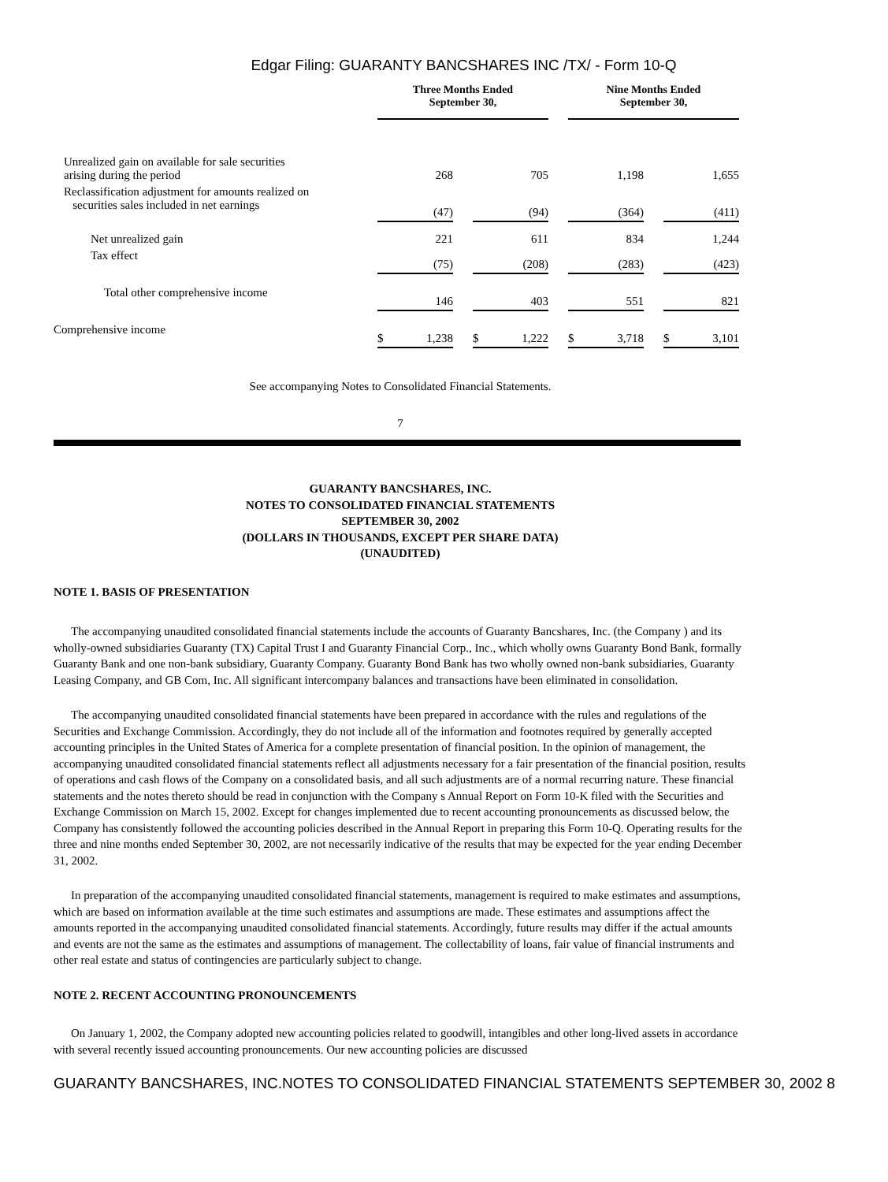Edgar Filing: GUARANTY BANCSHARES INC /TX/ - Form 10-Q
| | Three Months Ended September 30, | | | | | | Nine Months Ended September 30, | | | | |
| --- | --- | --- | --- | --- | --- | --- | --- | --- | --- | --- | --- |
| Unrealized gain on available for sale securities arising during the period | | 268 | | | 705 | | | 1,198 | | | 1,655 |
| Reclassification adjustment for amounts realized on securities sales included in net earnings | | (47) | | | (94) | | | (364) | | | (411) |
| Net unrealized gain | | 221 | | | 611 | | | 834 | | | 1,244 |
| Tax effect | | (75) | | | (208) | | | (283) | | | (423) |
| Total other comprehensive income | | 146 | | | 403 | | | 551 | | | 821 |
| Comprehensive income | $ | 1,238 | | $ | 1,222 | | $ | 3,718 | | $ | 3,101 |
See accompanying Notes to Consolidated Financial Statements.
7
GUARANTY BANCSHARES, INC.
NOTES TO CONSOLIDATED FINANCIAL STATEMENTS
SEPTEMBER 30, 2002
(DOLLARS IN THOUSANDS, EXCEPT PER SHARE DATA)
(UNAUDITED)
NOTE 1. BASIS OF PRESENTATION
The accompanying unaudited consolidated financial statements include the accounts of Guaranty Bancshares, Inc. (the Company ) and its wholly-owned subsidiaries Guaranty (TX) Capital Trust I and Guaranty Financial Corp., Inc., which wholly owns Guaranty Bond Bank, formally Guaranty Bank and one non-bank subsidiary, Guaranty Company. Guaranty Bond Bank has two wholly owned non-bank subsidiaries, Guaranty Leasing Company, and GB Com, Inc. All significant intercompany balances and transactions have been eliminated in consolidation.
The accompanying unaudited consolidated financial statements have been prepared in accordance with the rules and regulations of the Securities and Exchange Commission. Accordingly, they do not include all of the information and footnotes required by generally accepted accounting principles in the United States of America for a complete presentation of financial position. In the opinion of management, the accompanying unaudited consolidated financial statements reflect all adjustments necessary for a fair presentation of the financial position, results of operations and cash flows of the Company on a consolidated basis, and all such adjustments are of a normal recurring nature. These financial statements and the notes thereto should be read in conjunction with the Company s Annual Report on Form 10-K filed with the Securities and Exchange Commission on March 15, 2002. Except for changes implemented due to recent accounting pronouncements as discussed below, the Company has consistently followed the accounting policies described in the Annual Report in preparing this Form 10-Q. Operating results for the three and nine months ended September 30, 2002, are not necessarily indicative of the results that may be expected for the year ending December 31, 2002.
In preparation of the accompanying unaudited consolidated financial statements, management is required to make estimates and assumptions, which are based on information available at the time such estimates and assumptions are made. These estimates and assumptions affect the amounts reported in the accompanying unaudited consolidated financial statements. Accordingly, future results may differ if the actual amounts and events are not the same as the estimates and assumptions of management. The collectability of loans, fair value of financial instruments and other real estate and status of contingencies are particularly subject to change.
NOTE 2. RECENT ACCOUNTING PRONOUNCEMENTS
On January 1, 2002, the Company adopted new accounting policies related to goodwill, intangibles and other long-lived assets in accordance with several recently issued accounting pronouncements. Our new accounting policies are discussed
GUARANTY BANCSHARES, INC.NOTES TO CONSOLIDATED FINANCIAL STATEMENTS SEPTEMBER 30, 2002 8